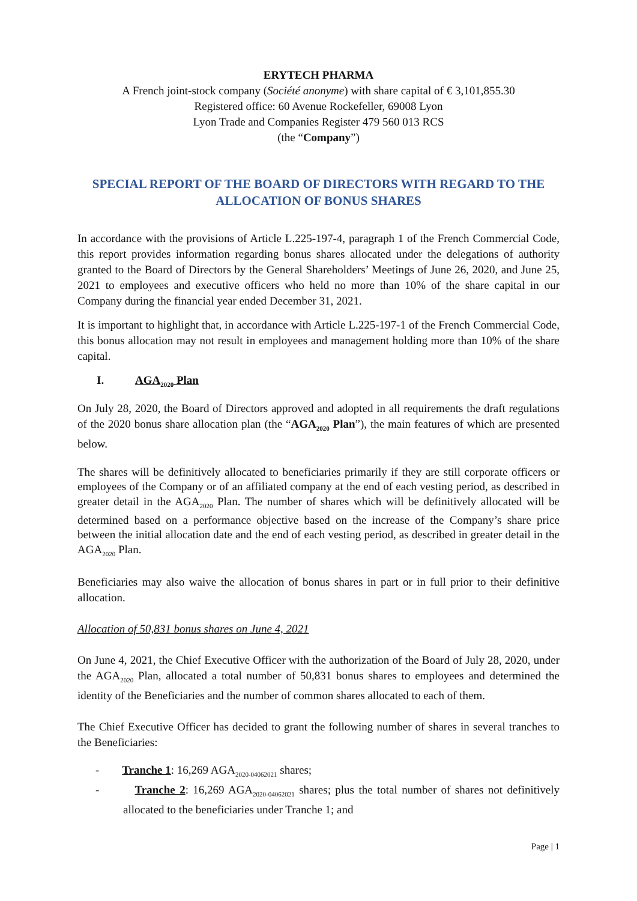ERYTECH PHARMA
A French joint-stock company (Société anonyme) with share capital of € 3,101,855.30
Registered office: 60 Avenue Rockefeller, 69008 Lyon
Lyon Trade and Companies Register 479 560 013 RCS
(the “Company”)
SPECIAL REPORT OF THE BOARD OF DIRECTORS WITH REGARD TO THE ALLOCATION OF BONUS SHARES
In accordance with the provisions of Article L.225-197-4, paragraph 1 of the French Commercial Code, this report provides information regarding bonus shares allocated under the delegations of authority granted to the Board of Directors by the General Shareholders’ Meetings of June 26, 2020, and June 25, 2021 to employees and executive officers who held no more than 10% of the share capital in our Company during the financial year ended December 31, 2021.
It is important to highlight that, in accordance with Article L.225-197-1 of the French Commercial Code, this bonus allocation may not result in employees and management holding more than 10% of the share capital.
I. AGA<sub>2020</sub> Plan
On July 28, 2020, the Board of Directors approved and adopted in all requirements the draft regulations of the 2020 bonus share allocation plan (the “AGA<sub>2020</sub> Plan”), the main features of which are presented below.
The shares will be definitively allocated to beneficiaries primarily if they are still corporate officers or employees of the Company or of an affiliated company at the end of each vesting period, as described in greater detail in the AGA<sub>2020</sub> Plan. The number of shares which will be definitively allocated will be determined based on a performance objective based on the increase of the Company’s share price between the initial allocation date and the end of each vesting period, as described in greater detail in the AGA<sub>2020</sub> Plan.
Beneficiaries may also waive the allocation of bonus shares in part or in full prior to their definitive allocation.
Allocation of 50,831 bonus shares on June 4, 2021
On June 4, 2021, the Chief Executive Officer with the authorization of the Board of July 28, 2020, under the AGA<sub>2020</sub> Plan, allocated a total number of 50,831 bonus shares to employees and determined the identity of the Beneficiaries and the number of common shares allocated to each of them.
The Chief Executive Officer has decided to grant the following number of shares in several tranches to the Beneficiaries:
- Tranche 1: 16,269 AGA<sub>2020-04062021</sub> shares;
- Tranche 2: 16,269 AGA<sub>2020-04062021</sub> shares; plus the total number of shares not definitively allocated to the beneficiaries under Tranche 1; and
Page | 1